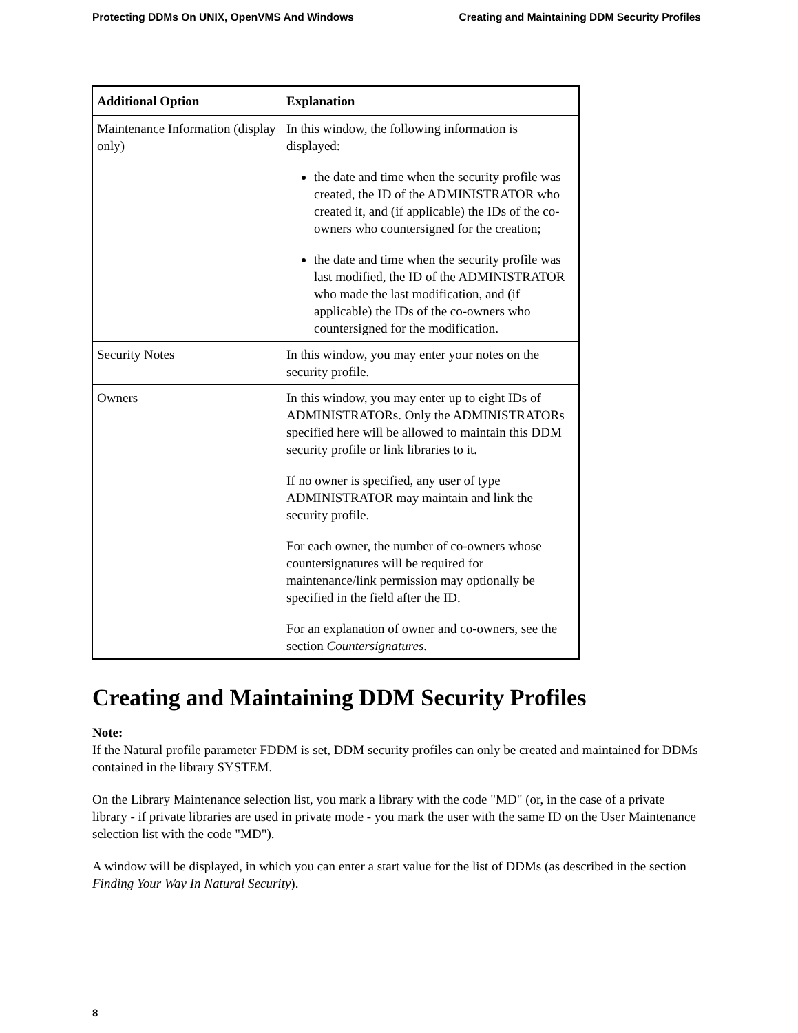Protecting DDMs On UNIX, OpenVMS And Windows Creating and Maintaining DDM Security Profiles
| Additional Option | Explanation |
| --- | --- |
| Maintenance Information (display only) | In this window, the following information is displayed: the date and time when the security profile was created, the ID of the ADMINISTRATOR who created it, and (if applicable) the IDs of the co-owners who countersigned for the creation; the date and time when the security profile was last modified, the ID of the ADMINISTRATOR who made the last modification, and (if applicable) the IDs of the co-owners who countersigned for the modification. |
| Security Notes | In this window, you may enter your notes on the security profile. |
| Owners | In this window, you may enter up to eight IDs of ADMINISTRATORs. Only the ADMINISTRATORs specified here will be allowed to maintain this DDM security profile or link libraries to it. If no owner is specified, any user of type ADMINISTRATOR may maintain and link the security profile. For each owner, the number of co-owners whose countersignatures will be required for maintenance/link permission may optionally be specified in the field after the ID. For an explanation of owner and co-owners, see the section Countersignatures . |
Creating and Maintaining DDM Security Profiles
Note:
If the Natural profile parameter FDDM is set, DDM security profiles can only be created and maintained for DDMs contained in the library SYSTEM.
On the Library Maintenance selection list, you mark a library with the code "MD" (or, in the case of a private library - if private libraries are used in private mode - you mark the user with the same ID on the User Maintenance selection list with the code "MD").
A window will be displayed, in which you can enter a start value for the list of DDMs (as described in the section Finding Your Way In Natural Security).
8